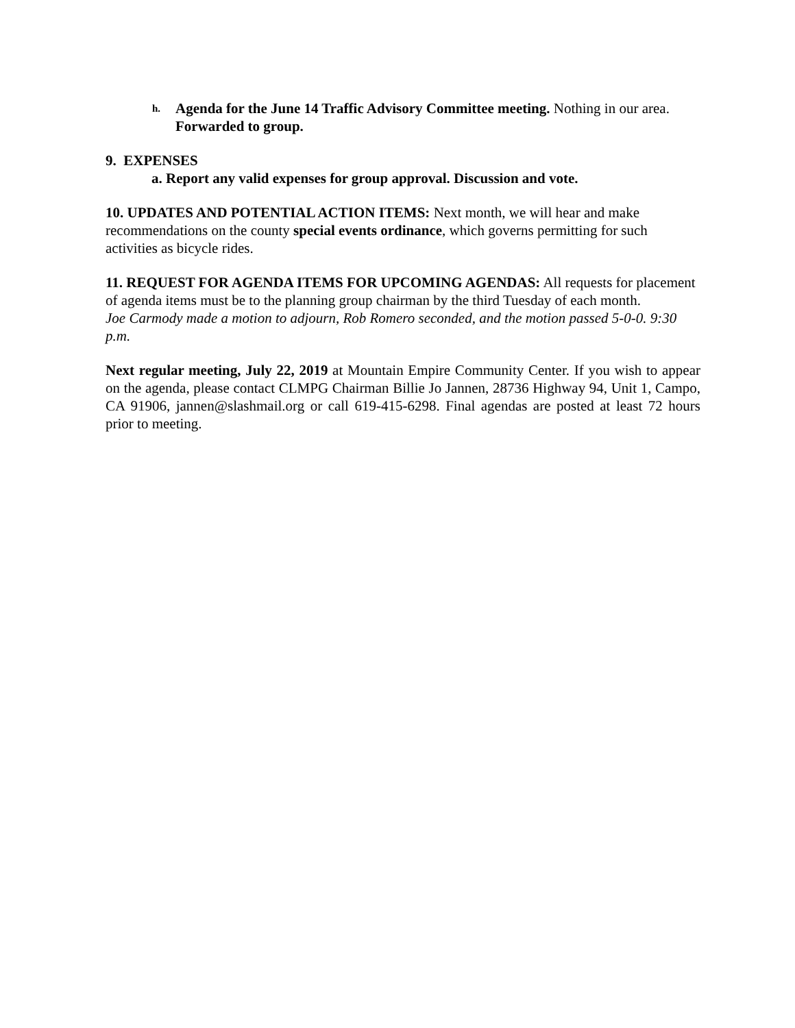h.
Agenda for the June 14 Traffic Advisory Committee meeting. Nothing in our area. Forwarded to group.
9. EXPENSES
a. Report any valid expenses for group approval. Discussion and vote.
10. UPDATES AND POTENTIAL ACTION ITEMS: Next month, we will hear and make recommendations on the county special events ordinance, which governs permitting for such activities as bicycle rides.
11. REQUEST FOR AGENDA ITEMS FOR UPCOMING AGENDAS: All requests for placement of agenda items must be to the planning group chairman by the third Tuesday of each month.
Joe Carmody made a motion to adjourn, Rob Romero seconded, and the motion passed 5-0-0. 9:30 p.m.
Next regular meeting, July 22, 2019 at Mountain Empire Community Center. If you wish to appear on the agenda, please contact CLMPG Chairman Billie Jo Jannen, 28736 Highway 94, Unit 1, Campo, CA 91906, jannen@slashmail.org or call 619-415-6298. Final agendas are posted at least 72 hours prior to meeting.